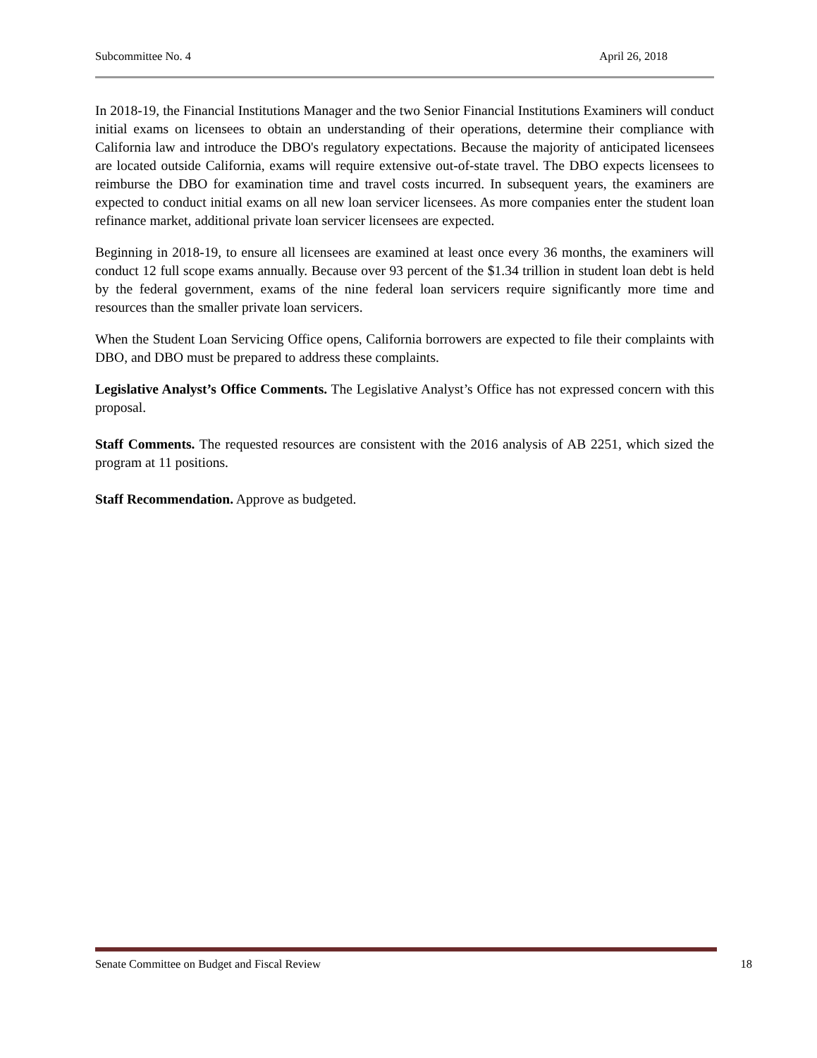Subcommittee No. 4 April 26, 2018
In 2018-19, the Financial Institutions Manager and the two Senior Financial Institutions Examiners will conduct initial exams on licensees to obtain an understanding of their operations, determine their compliance with California law and introduce the DBO's regulatory expectations. Because the majority of anticipated licensees are located outside California, exams will require extensive out-of-state travel. The DBO expects licensees to reimburse the DBO for examination time and travel costs incurred. In subsequent years, the examiners are expected to conduct initial exams on all new loan servicer licensees. As more companies enter the student loan refinance market, additional private loan servicer licensees are expected.
Beginning in 2018-19, to ensure all licensees are examined at least once every 36 months, the examiners will conduct 12 full scope exams annually. Because over 93 percent of the $1.34 trillion in student loan debt is held by the federal government, exams of the nine federal loan servicers require significantly more time and resources than the smaller private loan servicers.
When the Student Loan Servicing Office opens, California borrowers are expected to file their complaints with DBO, and DBO must be prepared to address these complaints.
Legislative Analyst’s Office Comments. The Legislative Analyst’s Office has not expressed concern with this proposal.
Staff Comments. The requested resources are consistent with the 2016 analysis of AB 2251, which sized the program at 11 positions.
Staff Recommendation. Approve as budgeted.
Senate Committee on Budget and Fiscal Review 18